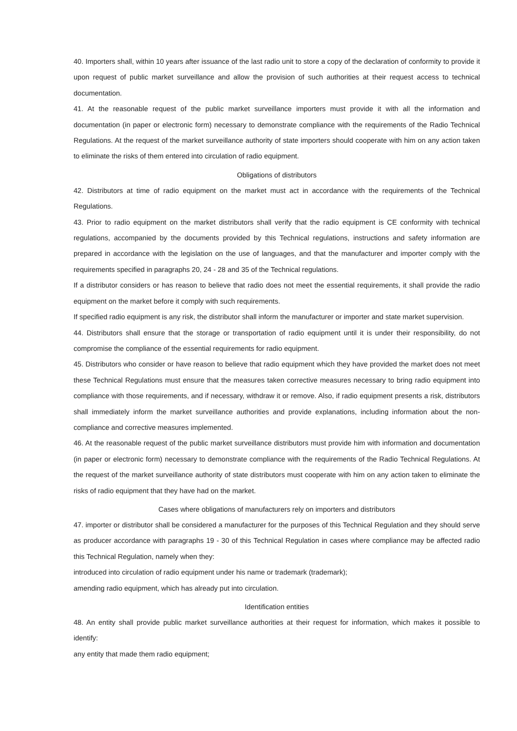40. Importers shall, within 10 years after issuance of the last radio unit to store a copy of the declaration of conformity to provide it upon request of public market surveillance and allow the provision of such authorities at their request access to technical documentation.
41. At the reasonable request of the public market surveillance importers must provide it with all the information and documentation (in paper or electronic form) necessary to demonstrate compliance with the requirements of the Radio Technical Regulations. At the request of the market surveillance authority of state importers should cooperate with him on any action taken to eliminate the risks of them entered into circulation of radio equipment.
Obligations of distributors
42. Distributors at time of radio equipment on the market must act in accordance with the requirements of the Technical Regulations.
43. Prior to radio equipment on the market distributors shall verify that the radio equipment is CE conformity with technical regulations, accompanied by the documents provided by this Technical regulations, instructions and safety information are prepared in accordance with the legislation on the use of languages, and that the manufacturer and importer comply with the requirements specified in paragraphs 20, 24 - 28 and 35 of the Technical regulations.
If a distributor considers or has reason to believe that radio does not meet the essential requirements, it shall provide the radio equipment on the market before it comply with such requirements.
If specified radio equipment is any risk, the distributor shall inform the manufacturer or importer and state market supervision.
44. Distributors shall ensure that the storage or transportation of radio equipment until it is under their responsibility, do not compromise the compliance of the essential requirements for radio equipment.
45. Distributors who consider or have reason to believe that radio equipment which they have provided the market does not meet these Technical Regulations must ensure that the measures taken corrective measures necessary to bring radio equipment into compliance with those requirements, and if necessary, withdraw it or remove. Also, if radio equipment presents a risk, distributors shall immediately inform the market surveillance authorities and provide explanations, including information about the non-compliance and corrective measures implemented.
46. At the reasonable request of the public market surveillance distributors must provide him with information and documentation (in paper or electronic form) necessary to demonstrate compliance with the requirements of the Radio Technical Regulations. At the request of the market surveillance authority of state distributors must cooperate with him on any action taken to eliminate the risks of radio equipment that they have had on the market.
Cases where obligations of manufacturers rely on importers and distributors
47. importer or distributor shall be considered a manufacturer for the purposes of this Technical Regulation and they should serve as producer accordance with paragraphs 19 - 30 of this Technical Regulation in cases where compliance may be affected radio this Technical Regulation, namely when they:
introduced into circulation of radio equipment under his name or trademark (trademark);
amending radio equipment, which has already put into circulation.
Identification entities
48. An entity shall provide public market surveillance authorities at their request for information, which makes it possible to identify:
any entity that made them radio equipment;